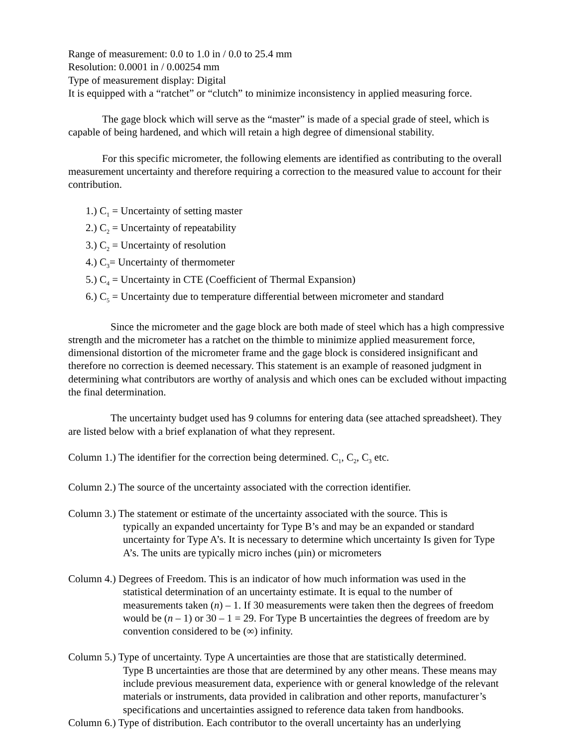Range of measurement: 0.0 to 1.0 in / 0.0 to 25.4 mm
Resolution: 0.0001 in / 0.00254 mm
Type of measurement display: Digital
It is equipped with a “ratchet” or “clutch” to minimize inconsistency in applied measuring force.
The gage block which will serve as the “master” is made of a special grade of steel, which is capable of being hardened, and which will retain a high degree of dimensional stability.
For this specific micrometer, the following elements are identified as contributing to the overall measurement uncertainty and therefore requiring a correction to the measured value to account for their contribution.
1.) C<sub>1</sub> = Uncertainty of setting master
2.) C<sub>2</sub> = Uncertainty of repeatability
3.) C<sub>2</sub> = Uncertainty of resolution
4.) C<sub>3</sub>= Uncertainty of thermometer
5.) C<sub>4</sub> = Uncertainty in CTE (Coefficient of Thermal Expansion)
6.) C<sub>5</sub> = Uncertainty due to temperature differential between micrometer and standard
Since the micrometer and the gage block are both made of steel which has a high compressive strength and the micrometer has a ratchet on the thimble to minimize applied measurement force, dimensional distortion of the micrometer frame and the gage block is considered insignificant and therefore no correction is deemed necessary. This statement is an example of reasoned judgment in determining what contributors are worthy of analysis and which ones can be excluded without impacting the final determination.
The uncertainty budget used has 9 columns for entering data (see attached spreadsheet). They are listed below with a brief explanation of what they represent.
Column 1.) The identifier for the correction being determined. C<sub>1</sub>, C<sub>2</sub>, C<sub>3</sub> etc.
Column 2.) The source of the uncertainty associated with the correction identifier.
Column 3.) The statement or estimate of the uncertainty associated with the source. This is
typically an expanded uncertainty for Type B’s and may be an expanded or standard uncertainty for Type A’s. It is necessary to determine which uncertainty Is given for Type A’s. The units are typically micro inches (µin) or micrometers
Column 4.) Degrees of Freedom. This is an indicator of how much information was used in the
statistical determination of an uncertainty estimate. It is equal to the number of measurements taken (n) – 1. If 30 measurements were taken then the degrees of freedom would be (n – 1) or 30 – 1 = 29. For Type B uncertainties the degrees of freedom are by convention considered to be (∞) infinity.
Column 5.) Type of uncertainty. Type A uncertainties are those that are statistically determined.
Type B uncertainties are those that are determined by any other means. These means may include previous measurement data, experience with or general knowledge of the relevant materials or instruments, data provided in calibration and other reports, manufacturer’s specifications and uncertainties assigned to reference data taken from handbooks.
Column 6.) Type of distribution. Each contributor to the overall uncertainty has an underlying